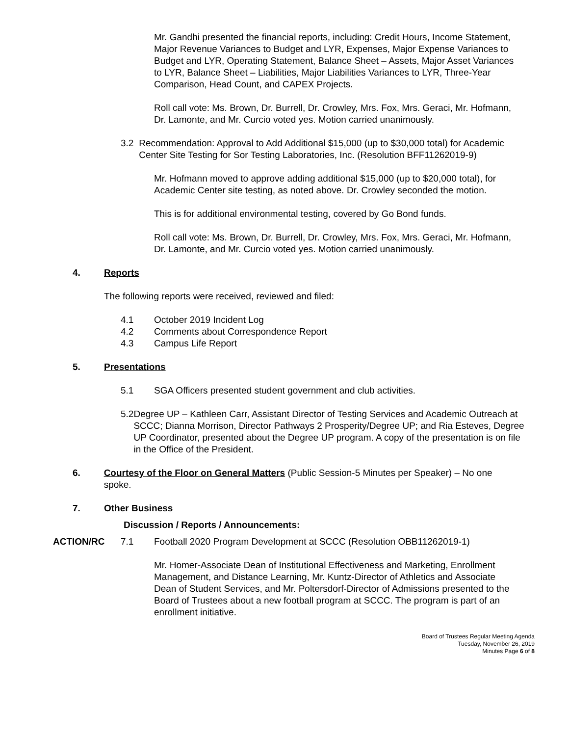Mr. Gandhi presented the financial reports, including: Credit Hours, Income Statement, Major Revenue Variances to Budget and LYR, Expenses, Major Expense Variances to Budget and LYR, Operating Statement, Balance Sheet – Assets, Major Asset Variances to LYR, Balance Sheet – Liabilities, Major Liabilities Variances to LYR, Three-Year Comparison, Head Count, and CAPEX Projects.
Roll call vote: Ms. Brown, Dr. Burrell, Dr. Crowley, Mrs. Fox, Mrs. Geraci, Mr. Hofmann, Dr. Lamonte, and Mr. Curcio voted yes. Motion carried unanimously.
3.2 Recommendation: Approval to Add Additional $15,000 (up to $30,000 total) for Academic Center Site Testing for Sor Testing Laboratories, Inc. (Resolution BFF11262019-9)
Mr. Hofmann moved to approve adding additional $15,000 (up to $20,000 total), for Academic Center site testing, as noted above. Dr. Crowley seconded the motion.
This is for additional environmental testing, covered by Go Bond funds.
Roll call vote: Ms. Brown, Dr. Burrell, Dr. Crowley, Mrs. Fox, Mrs. Geraci, Mr. Hofmann, Dr. Lamonte, and Mr. Curcio voted yes. Motion carried unanimously.
4. Reports
The following reports were received, reviewed and filed:
4.1 October 2019 Incident Log
4.2 Comments about Correspondence Report
4.3 Campus Life Report
5. Presentations
5.1 SGA Officers presented student government and club activities.
5.2 Degree UP – Kathleen Carr, Assistant Director of Testing Services and Academic Outreach at SCCC; Dianna Morrison, Director Pathways 2 Prosperity/Degree UP; and Ria Esteves, Degree UP Coordinator, presented about the Degree UP program. A copy of the presentation is on file in the Office of the President.
6. Courtesy of the Floor on General Matters (Public Session-5 Minutes per Speaker) – No one spoke.
7. Other Business
Discussion / Reports / Announcements:
ACTION/RC 7.1 Football 2020 Program Development at SCCC (Resolution OBB11262019-1)
Mr. Homer-Associate Dean of Institutional Effectiveness and Marketing, Enrollment Management, and Distance Learning, Mr. Kuntz-Director of Athletics and Associate Dean of Student Services, and Mr. Poltersdorf-Director of Admissions presented to the Board of Trustees about a new football program at SCCC. The program is part of an enrollment initiative.
Board of Trustees Regular Meeting Agenda
Tuesday, November 26, 2019
Minutes Page 6 of 8